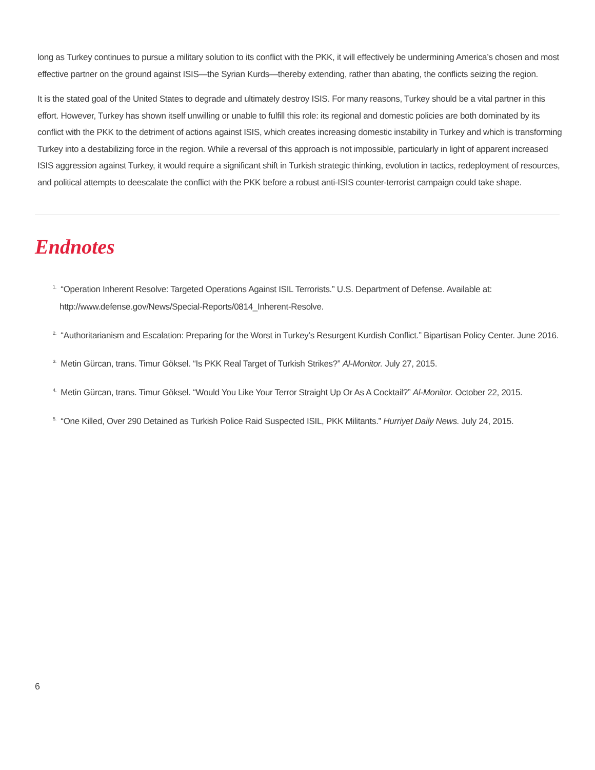long as Turkey continues to pursue a military solution to its conflict with the PKK, it will effectively be undermining America’s chosen and most effective partner on the ground against ISIS—the Syrian Kurds—thereby extending, rather than abating, the conflicts seizing the region.
It is the stated goal of the United States to degrade and ultimately destroy ISIS. For many reasons, Turkey should be a vital partner in this effort. However, Turkey has shown itself unwilling or unable to fulfill this role: its regional and domestic policies are both dominated by its conflict with the PKK to the detriment of actions against ISIS, which creates increasing domestic instability in Turkey and which is transforming Turkey into a destabilizing force in the region. While a reversal of this approach is not impossible, particularly in light of apparent increased ISIS aggression against Turkey, it would require a significant shift in Turkish strategic thinking, evolution in tactics, redeployment of resources, and political attempts to deescalate the conflict with the PKK before a robust anti-ISIS counter-terrorist campaign could take shape.
Endnotes
<sup>1.</sup> “Operation Inherent Resolve: Targeted Operations Against ISIL Terrorists.” U.S. Department of Defense. Available at: http://www.defense.gov/News/Special-Reports/0814_Inherent-Resolve.
<sup>2.</sup> “Authoritarianism and Escalation: Preparing for the Worst in Turkey’s Resurgent Kurdish Conflict.” Bipartisan Policy Center. June 2016.
<sup>3.</sup> Metin Gürcan, trans. Timur Göksel. “Is PKK Real Target of Turkish Strikes?” Al-Monitor. July 27, 2015.
<sup>4.</sup> Metin Gürcan, trans. Timur Göksel. “Would You Like Your Terror Straight Up Or As A Cocktail?” Al-Monitor. October 22, 2015.
<sup>5.</sup> “One Killed, Over 290 Detained as Turkish Police Raid Suspected ISIL, PKK Militants.” Hurriyet Daily News. July 24, 2015.
6